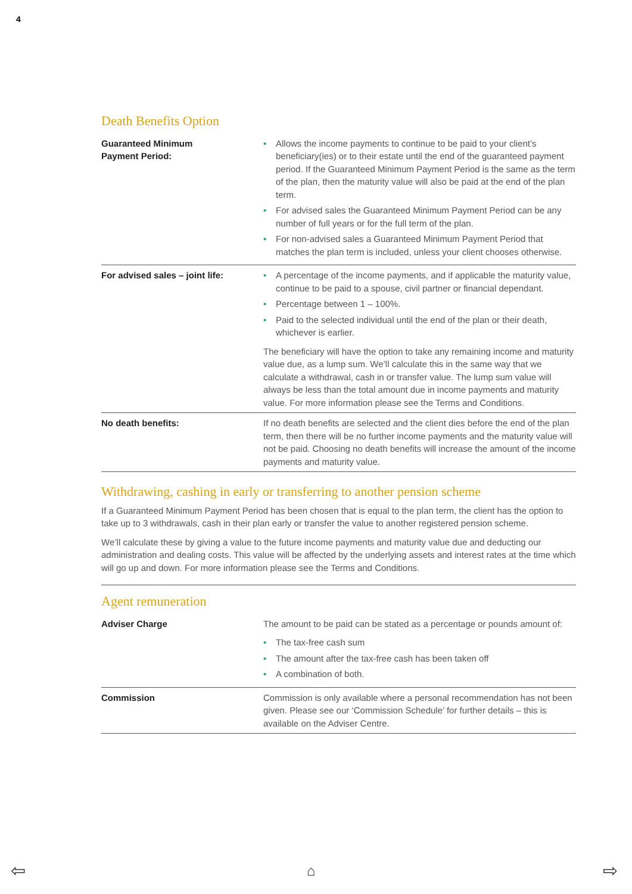4
Death Benefits Option
| Guaranteed Minimum Payment Period: | • Allows the income payments to continue to be paid to your client’s beneficiary(ies) or to their estate until the end of the guaranteed payment period. If the Guaranteed Minimum Payment Period is the same as the term of the plan, then the maturity value will also be paid at the end of the plan term. • For advised sales the Guaranteed Minimum Payment Period can be any number of full years or for the full term of the plan. • For non-advised sales a Guaranteed Minimum Payment Period that matches the plan term is included, unless your client chooses otherwise. |
| For advised sales – joint life: | • A percentage of the income payments, and if applicable the maturity value, continue to be paid to a spouse, civil partner or financial dependant. • Percentage between 1 – 100%. • Paid to the selected individual until the end of the plan or their death, whichever is earlier. The beneficiary will have the option to take any remaining income and maturity value due, as a lump sum. We’ll calculate this in the same way that we calculate a withdrawal, cash in or transfer value. The lump sum value will always be less than the total amount due in income payments and maturity value. For more information please see the Terms and Conditions. |
| No death benefits: | If no death benefits are selected and the client dies before the end of the plan term, then there will be no further income payments and the maturity value will not be paid. Choosing no death benefits will increase the amount of the income payments and maturity value. |
Withdrawing, cashing in early or transferring to another pension scheme
If a Guaranteed Minimum Payment Period has been chosen that is equal to the plan term, the client has the option to take up to 3 withdrawals, cash in their plan early or transfer the value to another registered pension scheme.
We’ll calculate these by giving a value to the future income payments and maturity value due and deducting our administration and dealing costs. This value will be affected by the underlying assets and interest rates at the time which will go up and down. For more information please see the Terms and Conditions.
Agent remuneration
| Adviser Charge | The amount to be paid can be stated as a percentage or pounds amount of: • The tax-free cash sum • The amount after the tax-free cash has been taken off • A combination of both. |
| Commission | Commission is only available where a personal recommendation has not been given. Please see our ‘Commission Schedule’ for further details – this is available on the Adviser Centre. |
⇦ ⌂ ⇨